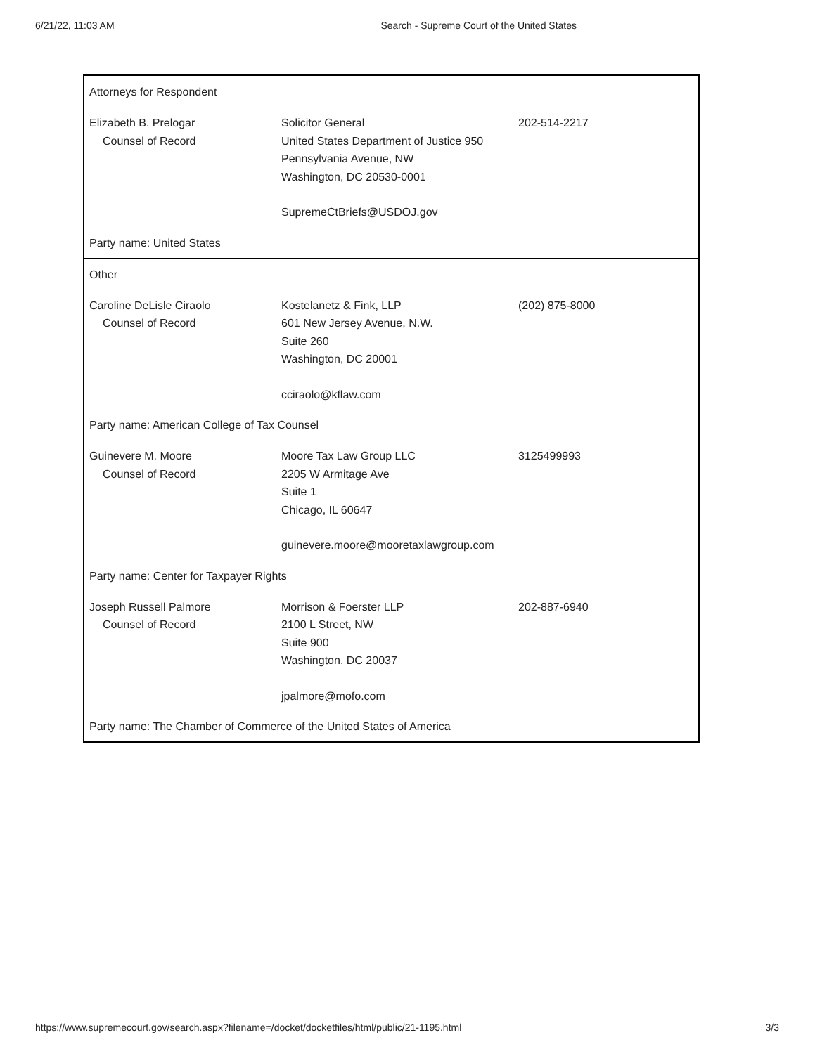6/21/22, 11:03 AM Search - Supreme Court of the United States
Attorneys for Respondent
Elizabeth B. Prelogar
Counsel of Record
Solicitor General
United States Department of Justice 950 Pennsylvania Avenue, NW
Washington, DC 20530-0001
SupremeCtBriefs@USDOJ.gov
202-514-2217
Party name: United States
Other
Caroline DeLisle Ciraolo
Counsel of Record
Kostelanetz & Fink, LLP
601 New Jersey Avenue, N.W.
Suite 260
Washington, DC 20001
cciraolo@kflaw.com
(202) 875-8000
Party name: American College of Tax Counsel
Guinevere M. Moore
Counsel of Record
Moore Tax Law Group LLC
2205 W Armitage Ave
Suite 1
Chicago, IL 60647
guinevere.moore@mooretaxlawgroup.com
3125499993
Party name: Center for Taxpayer Rights
Joseph Russell Palmore
Counsel of Record
Morrison & Foerster LLP
2100 L Street, NW
Suite 900
Washington, DC 20037
jpalmore@mofo.com
202-887-6940
Party name: The Chamber of Commerce of the United States of America
https://www.supremecourt.gov/search.aspx?filename=/docket/docketfiles/html/public/21-1195.html 3/3